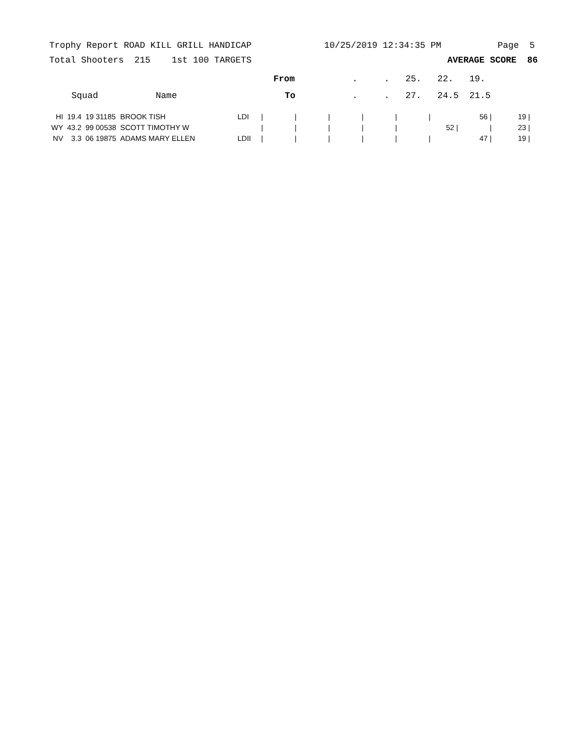Trophy Report ROAD KILL GRILL HANDICAP 10/25/2019 12:34:35 PM Page 5
Total Shooters 215 1st 100 TARGETS AVERAGE SCORE 86
From. . 25. 22. 19.
Squad Name To. . 27. 24.5 21.5
| HI | 19.4 | 19 31185 | BROOK TISH | LDI | / | / | / | / | / | / | 56 / | 19 / |
| WY | 43.2 | 99 00538 | SCOTT TIMOTHY W | | / | / | / | / | / | 52 / | / | 23 / |
| NV | 3.3 | 06 19875 | ADAMS MARY ELLEN | LDII | / | / | / | / | / | / | 47 / | 19 / |